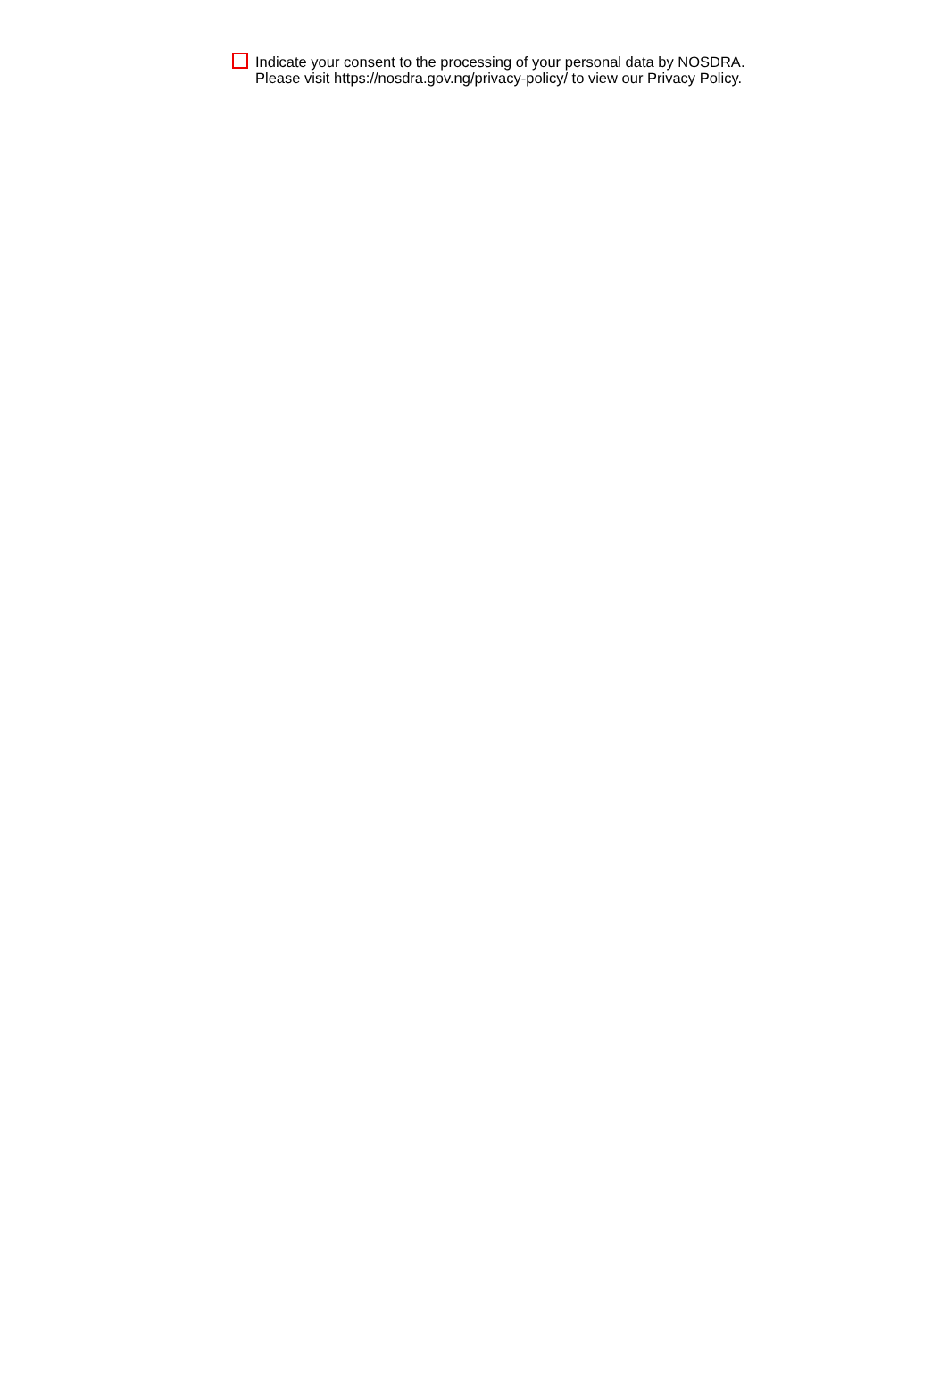Indicate your consent to the processing of your personal data by NOSDRA.
Please visit https://nosdra.gov.ng/privacy-policy/ to view our Privacy Policy.